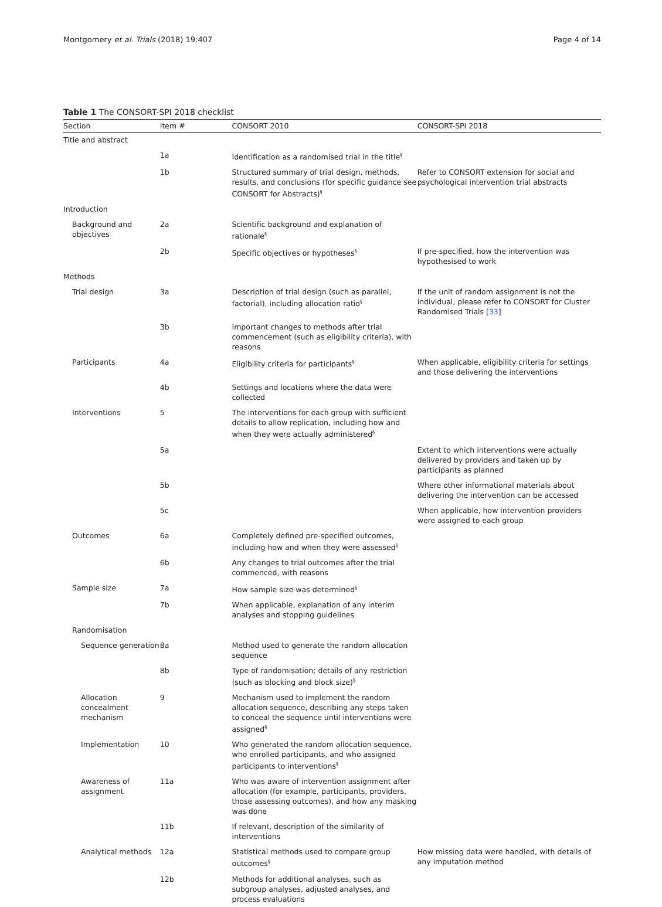Montgomery et al. Trials (2018) 19:407 Page 4 of 14
Table 1 The CONSORT-SPI 2018 checklist
| Section | Item # | CONSORT 2010 | CONSORT-SPI 2018 |
| --- | --- | --- | --- |
| Title and abstract | | | |
| | 1a | Identification as a randomised trial in the title<sup>§</sup> | |
| | 1b | Structured summary of trial design, methods, results, and conclusions (for specific guidance see CONSORT for Abstracts)<sup>§</sup> | Refer to CONSORT extension for social and psychological intervention trial abstracts |
| Introduction | | | |
| Background and objectives | 2a | Scientific background and explanation of rationale<sup>§</sup> | |
| | 2b | Specific objectives or hypotheses<sup>§</sup> | If pre-specified, how the intervention was hypothesised to work |
| Methods | | | |
| Trial design | 3a | Description of trial design (such as parallel, factorial), including allocation ratio<sup>§</sup> | If the unit of random assignment is not the individual, please refer to CONSORT for Cluster Randomised Trials [ 33 ] |
| | 3b | Important changes to methods after trial commencement (such as eligibility criteria), with reasons | |
| Participants | 4a | Eligibility criteria for participants<sup>§</sup> | When applicable, eligibility criteria for settings and those delivering the interventions |
| | 4b | Settings and locations where the data were collected | |
| Interventions | 5 | The interventions for each group with sufficient details to allow replication, including how and when they were actually administered<sup>§</sup> | |
| | 5a | | Extent to which interventions were actually delivered by providers and taken up by participants as planned |
| | 5b | | Where other informational materials about delivering the intervention can be accessed |
| | 5c | | When applicable, how intervention providers were assigned to each group |
| Outcomes | 6a | Completely defined pre-specified outcomes, including how and when they were assessed<sup>§</sup> | |
| | 6b | Any changes to trial outcomes after the trial commenced, with reasons | |
| Sample size | 7a | How sample size was determined<sup>§</sup> | |
| | 7b | When applicable, explanation of any interim analyses and stopping guidelines | |
| Randomisation | | | |
| Sequence generation | 8a | Method used to generate the random allocation sequence | |
| | 8b | Type of randomisation; details of any restriction (such as blocking and block size)<sup>§</sup> | |
| Allocation concealment mechanism | 9 | Mechanism used to implement the random allocation sequence, describing any steps taken to conceal the sequence until interventions were assigned<sup>§</sup> | |
| Implementation | 10 | Who generated the random allocation sequence, who enrolled participants, and who assigned participants to interventions<sup>§</sup> | |
| Awareness of assignment | 11a | Who was aware of intervention assignment after allocation (for example, participants, providers, those assessing outcomes), and how any masking was done | |
| | 11b | If relevant, description of the similarity of interventions | |
| Analytical methods | 12a | Statistical methods used to compare group outcomes<sup>§</sup> | How missing data were handled, with details of any imputation method |
| | 12b | Methods for additional analyses, such as subgroup analyses, adjusted analyses, and process evaluations | |